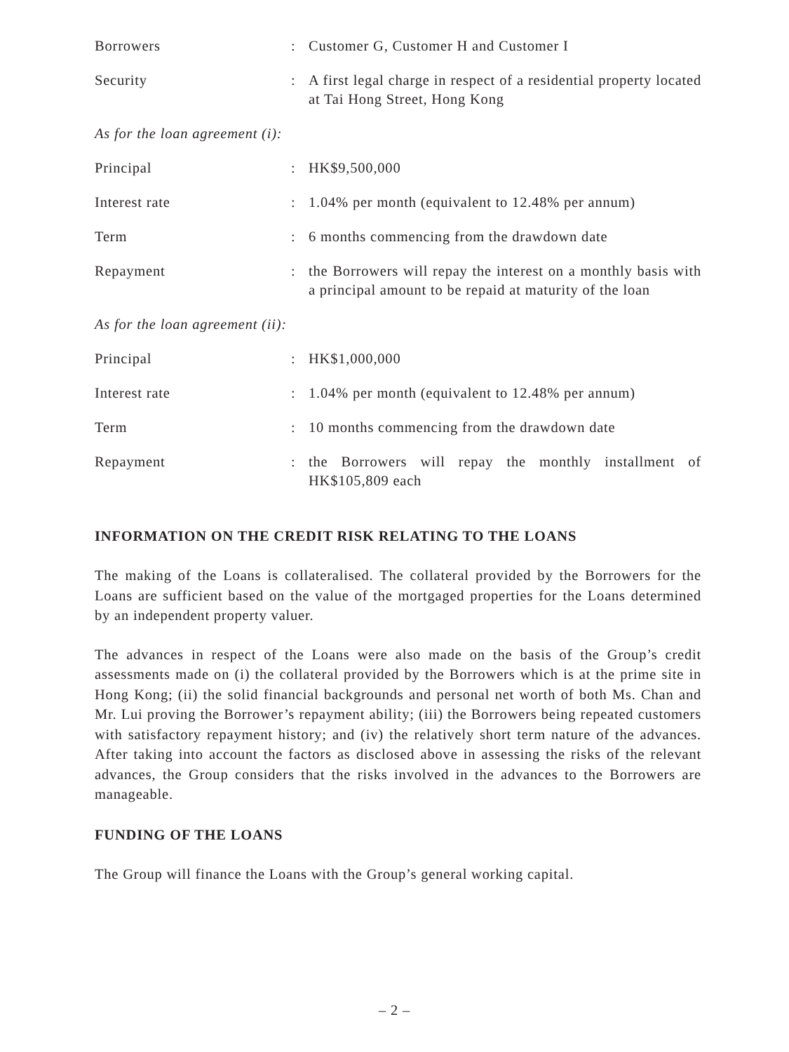| Borrowers | : | Customer G, Customer H and Customer I |
| Security | : | A first legal charge in respect of a residential property located at Tai Hong Street, Hong Kong |
As for the loan agreement (i):
| Principal | : | HK$9,500,000 |
| Interest rate | : | 1.04% per month (equivalent to 12.48% per annum) |
| Term | : | 6 months commencing from the drawdown date |
| Repayment | : | the Borrowers will repay the interest on a monthly basis with a principal amount to be repaid at maturity of the loan |
As for the loan agreement (ii):
| Principal | : | HK$1,000,000 |
| Interest rate | : | 1.04% per month (equivalent to 12.48% per annum) |
| Term | : | 10 months commencing from the drawdown date |
| Repayment | : | the Borrowers will repay the monthly installment of HK$105,809 each |
INFORMATION ON THE CREDIT RISK RELATING TO THE LOANS
The making of the Loans is collateralised. The collateral provided by the Borrowers for the Loans are sufficient based on the value of the mortgaged properties for the Loans determined by an independent property valuer.
The advances in respect of the Loans were also made on the basis of the Group’s credit assessments made on (i) the collateral provided by the Borrowers which is at the prime site in Hong Kong; (ii) the solid financial backgrounds and personal net worth of both Ms. Chan and Mr. Lui proving the Borrower’s repayment ability; (iii) the Borrowers being repeated customers with satisfactory repayment history; and (iv) the relatively short term nature of the advances. After taking into account the factors as disclosed above in assessing the risks of the relevant advances, the Group considers that the risks involved in the advances to the Borrowers are manageable.
FUNDING OF THE LOANS
The Group will finance the Loans with the Group’s general working capital.
– 2 –